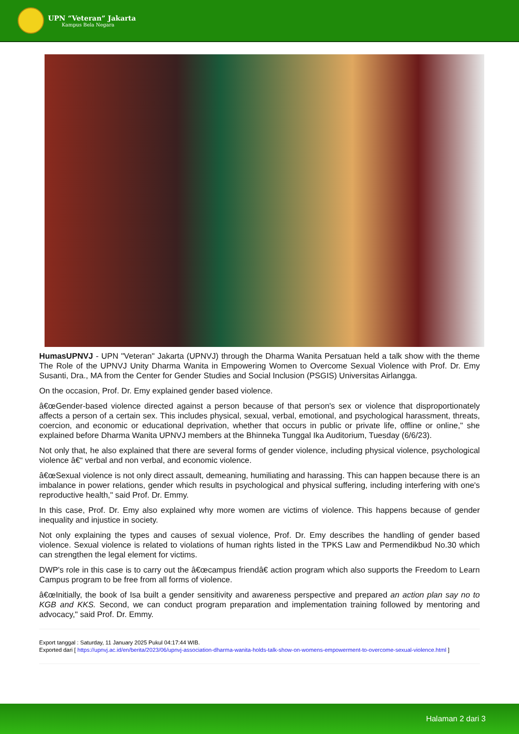UPN “Veteran” Jakarta
Kampus Bela Negara
HumasUPNVJ - UPN "Veteran" Jakarta (UPNVJ) through the Dharma Wanita Persatuan held a talk show with the theme The Role of the UPNVJ Unity Dharma Wanita in Empowering Women to Overcome Sexual Violence with Prof. Dr. Emy Susanti, Dra., MA from the Center for Gender Studies and Social Inclusion (PSGIS) Universitas Airlangga.
On the occasion, Prof. Dr. Emy explained gender based violence.
â€œGender-based violence directed against a person because of that person's sex or violence that disproportionately affects a person of a certain sex. This includes physical, sexual, verbal, emotional, and psychological harassment, threats, coercion, and economic or educational deprivation, whether that occurs in public or private life, offline or online," she explained before Dharma Wanita UPNVJ members at the Bhinneka Tunggal Ika Auditorium, Tuesday (6/6/23).
Not only that, he also explained that there are several forms of gender violence, including physical violence, psychological violence â€“ verbal and non verbal, and economic violence.
â€œSexual violence is not only direct assault, demeaning, humiliating and harassing. This can happen because there is an imbalance in power relations, gender which results in psychological and physical suffering, including interfering with one's reproductive health," said Prof. Dr. Emmy.
In this case, Prof. Dr. Emy also explained why more women are victims of violence. This happens because of gender inequality and injustice in society.
Not only explaining the types and causes of sexual violence, Prof. Dr. Emy describes the handling of gender based violence. Sexual violence is related to violations of human rights listed in the TPKS Law and Permendikbud No.30 which can strengthen the legal element for victims.
DWP's role in this case is to carry out the â€œcampus friendâ€ action program which also supports the Freedom to Learn Campus program to be free from all forms of violence.
â€œInitially, the book of Isa built a gender sensitivity and awareness perspective and prepared an action plan say no to KGB and KKS. Second, we can conduct program preparation and implementation training followed by mentoring and advocacy," said Prof. Dr. Emmy.
Export tanggal : Saturday, 11 January 2025 Pukul 04:17:44 WIB.
Exported dari [ https://upnvj.ac.id/en/berita/2023/06/upnvj-association-dharma-wanita-holds-talk-show-on-womens-empowerment-to-overcome-sexual-violence.html ]
Halaman 2 dari 3